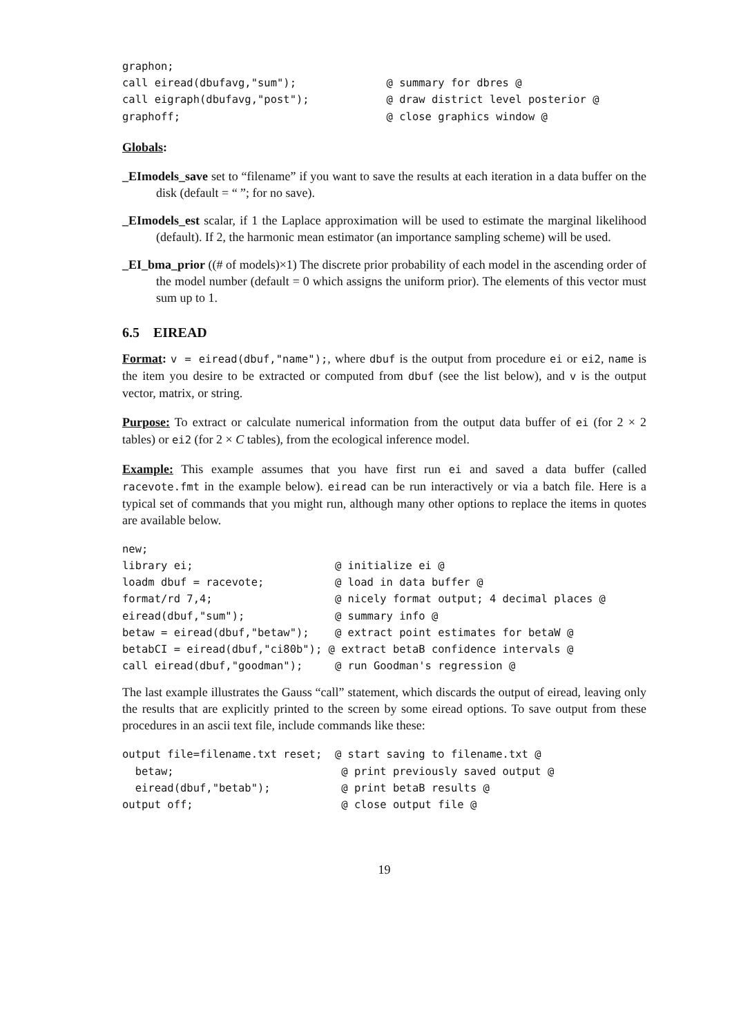graphon;
call eiread(dbufavg,"sum");              @ summary for dbres @
call eigraph(dbufavg,"post");            @ draw district level posterior @
graphoff;                                @ close graphics window @
Globals:
_EImodels_save set to “filename” if you want to save the results at each iteration in a data buffer on the disk (default = “ ”; for no save).
_EImodels_est scalar, if 1 the Laplace approximation will be used to estimate the marginal likelihood (default). If 2, the harmonic mean estimator (an importance sampling scheme) will be used.
_EI_bma_prior ((# of models)×1) The discrete prior probability of each model in the ascending order of the model number (default = 0 which assigns the uniform prior). The elements of this vector must sum up to 1.
6.5 EIREAD
Format: v = eiread(dbuf,"name");, where dbuf is the output from procedure ei or ei2, name is the item you desire to be extracted or computed from dbuf (see the list below), and v is the output vector, matrix, or string.
Purpose: To extract or calculate numerical information from the output data buffer of ei (for 2 × 2 tables) or ei2 (for 2 × C tables), from the ecological inference model.
Example: This example assumes that you have first run ei and saved a data buffer (called racevote.fmt in the example below). eiread can be run interactively or via a batch file. Here is a typical set of commands that you might run, although many other options to replace the items in quotes are available below.
new;
library ei;                      @ initialize ei @
loadm dbuf = racevote;           @ load in data buffer @
format/rd 7,4;                   @ nicely format output; 4 decimal places @
eiread(dbuf,"sum");              @ summary info @
betaw = eiread(dbuf,"betaw");    @ extract point estimates for betaW @
betabCI = eiread(dbuf,"ci80b"); @ extract betaB confidence intervals @
call eiread(dbuf,"goodman");     @ run Goodman's regression @
The last example illustrates the Gauss “call” statement, which discards the output of eiread, leaving only the results that are explicitly printed to the screen by some eiread options. To save output from these procedures in an ascii text file, include commands like these:
output file=filename.txt reset;  @ start saving to filename.txt @
  betaw;                          @ print previously saved output @
  eiread(dbuf,"betab");           @ print betaB results @
output off;                       @ close output file @
19